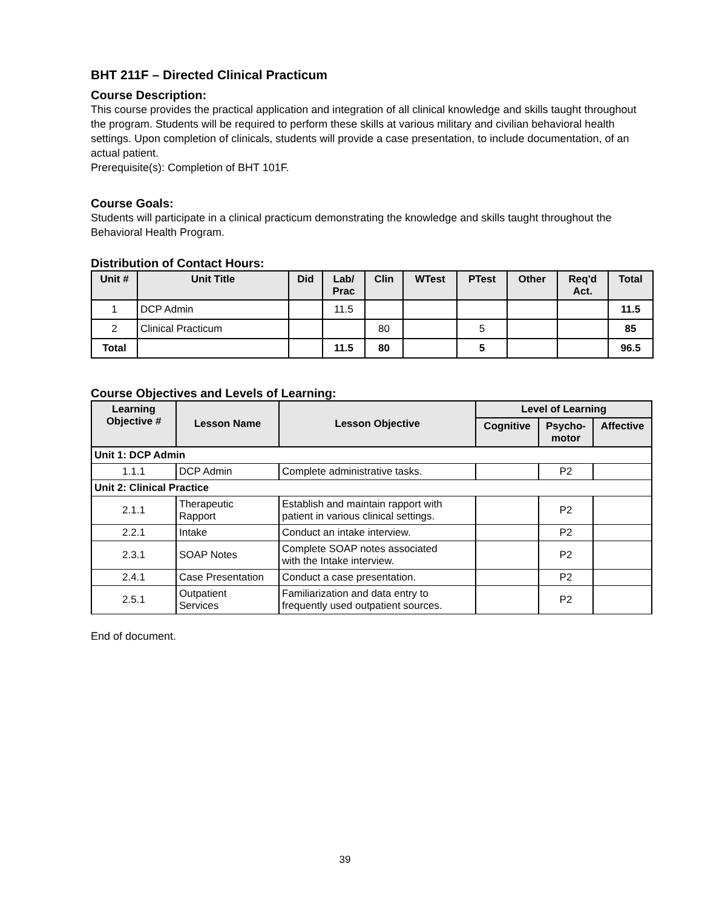BHT 211F – Directed Clinical Practicum
Course Description:
This course provides the practical application and integration of all clinical knowledge and skills taught throughout the program. Students will be required to perform these skills at various military and civilian behavioral health settings. Upon completion of clinicals, students will provide a case presentation, to include documentation, of an actual patient.
Prerequisite(s): Completion of BHT 101F.
Course Goals:
Students will participate in a clinical practicum demonstrating the knowledge and skills taught throughout the Behavioral Health Program.
Distribution of Contact Hours:
| Unit # | Unit Title | Did | Lab/ Prac | Clin | WTest | PTest | Other | Req'd Act. | Total |
| --- | --- | --- | --- | --- | --- | --- | --- | --- | --- |
| 1 | DCP Admin | | 11.5 | | | | | | 11.5 |
| 2 | Clinical Practicum | | | 80 | | 5 | | | 85 |
| Total | | | 11.5 | 80 | | 5 | | | 96.5 |
Course Objectives and Levels of Learning:
| Learning Objective # | Lesson Name | Lesson Objective | Level of Learning | | |
| --- | --- | --- | --- | --- | --- |
| | | | Cognitive | Psycho- motor | Affective |
| Unit 1: DCP Admin | | | | | |
| 1.1.1 | DCP Admin | Complete administrative tasks. | | P2 | |
| Unit 2: Clinical Practice | | | | | |
| 2.1.1 | Therapeutic Rapport | Establish and maintain rapport with patient in various clinical settings. | | P2 | |
| 2.2.1 | Intake | Conduct an intake interview. | | P2 | |
| 2.3.1 | SOAP Notes | Complete SOAP notes associated with the Intake interview. | | P2 | |
| 2.4.1 | Case Presentation | Conduct a case presentation. | | P2 | |
| 2.5.1 | Outpatient Services | Familiarization and data entry to frequently used outpatient sources. | | P2 | |
End of document.
39